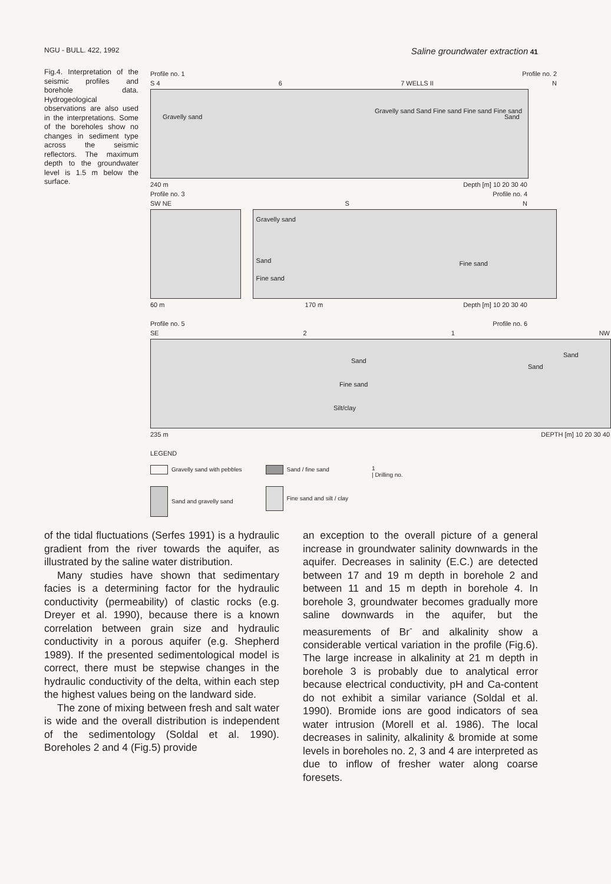NGU - BULL. 422, 1992 Saline groundwater extraction 41
Fig.4. Interpretation of the seismic profiles and borehole data. Hydrogeological observations are also used in the interpretations. Some of the boreholes show no changes in sediment type across the seismic reflectors. The maximum depth to the groundwater level is 1.5 m below the surface.
Profile no. 1 Profile no. 2
S 4 6 7 WELLS II N
Gravelly sand
Gravelly sand Sand Fine sand Fine sand Fine sand
Sand
240 m Depth [m] 10 20 30 40
Profile no. 3 Profile no. 4
SW NE S N
Gravelly sand
Sand
Fine sand
Fine sand
60 m 170 m Depth [m] 10 20 30 40
Profile no. 5 Profile no. 6
SE 2 1 NW
Sand
Fine sand
Silt/clay
Sand
Sand
235 m DEPTH [m] 10 20 30 40
LEGEND
Gravelly sand with pebbles
Sand and gravelly sand
Sand / fine sand
Fine sand and silt / clay
1
| Drilling no.
of the tidal fluctuations (Serfes 1991) is a hydraulic gradient from the river towards the aquifer, as illustrated by the saline water distribution.
Many studies have shown that sedimentary facies is a determining factor for the hydraulic conductivity (permeability) of clastic rocks (e.g. Dreyer et al. 1990), because there is a known correlation between grain size and hydraulic conductivity in a porous aquifer (e.g. Shepherd 1989). If the presented sedimentological model is correct, there must be stepwise changes in the hydraulic conductivity of the delta, within each step the highest values being on the landward side.
The zone of mixing between fresh and salt water is wide and the overall distribution is independent of the sedimentology (Soldal et al. 1990). Boreholes 2 and 4 (Fig.5) provide
an exception to the overall picture of a general increase in groundwater salinity downwards in the aquifer. Decreases in salinity (E.C.) are detected between 17 and 19 m depth in borehole 2 and between 11 and 15 m depth in borehole 4. In borehole 3, groundwater becomes gradually more saline downwards in the aquifer, but the measurements of Br<sup>-</sup> and alkalinity show a considerable vertical variation in the profile (Fig.6). The large increase in alkalinity at 21 m depth in borehole 3 is probably due to analytical error because electrical conductivity, pH and Ca-content do not exhibit a similar variance (Soldal et al. 1990). Bromide ions are good indicators of sea water intrusion (Morell et al. 1986). The local decreases in salinity, alkalinity & bromide at some levels in boreholes no. 2, 3 and 4 are interpreted as due to inflow of fresher water along coarse foresets.